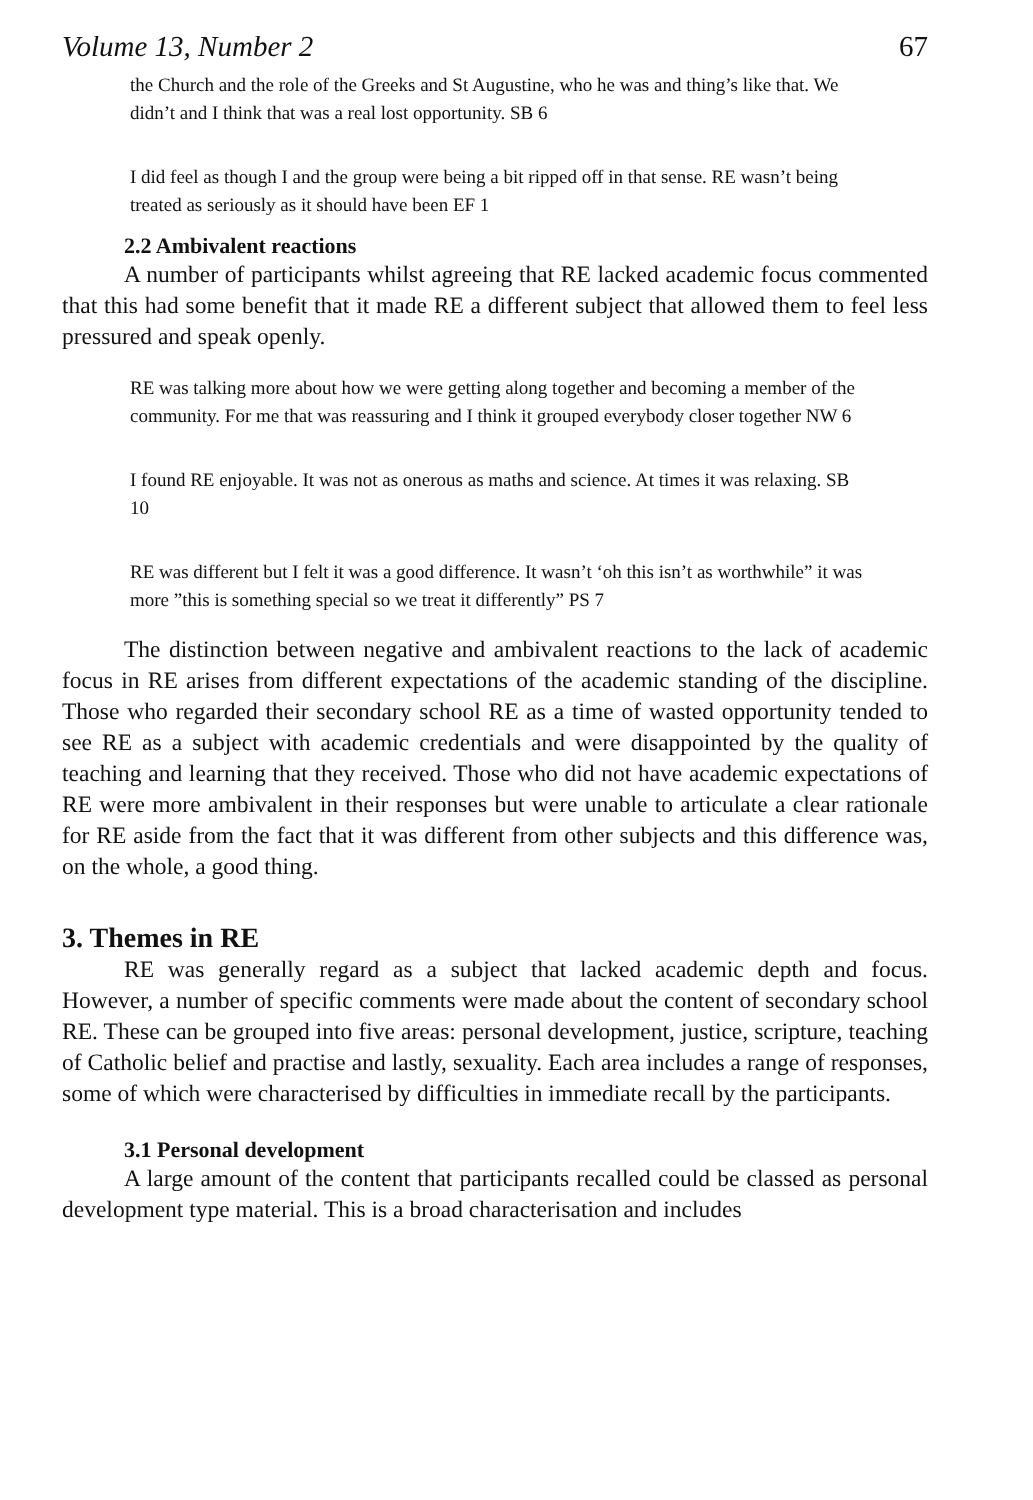Volume 13, Number 2 67
the Church and the role of the Greeks and St Augustine, who he was and thing’s like that. We didn’t and I think that was a real lost opportunity. SB 6
I did feel as though I and the group were being a bit ripped off in that sense. RE wasn’t being treated as seriously as it should have been EF 1
2.2 Ambivalent reactions
A number of participants whilst agreeing that RE lacked academic focus commented that this had some benefit that it made RE a different subject that allowed them to feel less pressured and speak openly.
RE was talking more about how we were getting along together and becoming a member of the community. For me that was reassuring and I think it grouped everybody closer together NW 6
I found RE enjoyable. It was not as onerous as maths and science. At times it was relaxing. SB 10
RE was different but I felt it was a good difference. It wasn’t ‘oh this isn’t as worthwhile” it was more ”this is something special so we treat it differently” PS 7
The distinction between negative and ambivalent reactions to the lack of academic focus in RE arises from different expectations of the academic standing of the discipline. Those who regarded their secondary school RE as a time of wasted opportunity tended to see RE as a subject with academic credentials and were disappointed by the quality of teaching and learning that they received. Those who did not have academic expectations of RE were more ambivalent in their responses but were unable to articulate a clear rationale for RE aside from the fact that it was different from other subjects and this difference was, on the whole, a good thing.
3. Themes in RE
RE was generally regard as a subject that lacked academic depth and focus. However, a number of specific comments were made about the content of secondary school RE. These can be grouped into five areas: personal development, justice, scripture, teaching of Catholic belief and practise and lastly, sexuality. Each area includes a range of responses, some of which were characterised by difficulties in immediate recall by the participants.
3.1 Personal development
A large amount of the content that participants recalled could be classed as personal development type material. This is a broad characterisation and includes